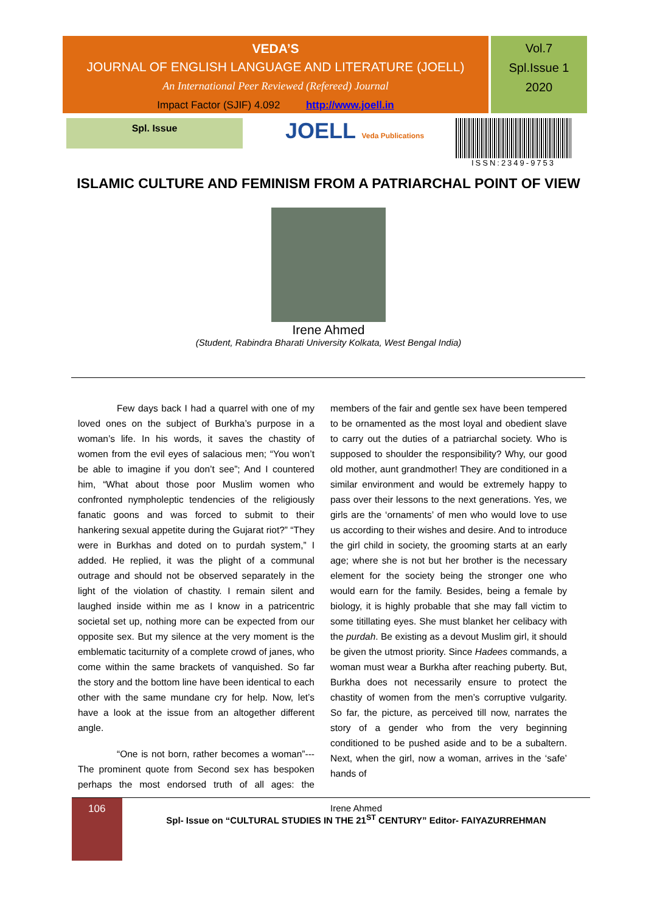VEDA’S
JOURNAL OF ENGLISH LANGUAGE AND LITERATURE (JOELL)
An International Peer Reviewed (Refereed) Journal
Impact Factor (SJIF) 4.092 http://www.joell.in
Vol.7
Spl.Issue 1
2020
Spl. Issue
JOELL Veda Publications
ISSN:2349-9753
ISLAMIC CULTURE AND FEMINISM FROM A PATRIARCHAL POINT OF VIEW
Irene Ahmed
(Student, Rabindra Bharati University Kolkata, West Bengal India)
Few days back I had a quarrel with one of my loved ones on the subject of Burkha’s purpose in a woman’s life. In his words, it saves the chastity of women from the evil eyes of salacious men; “You won’t be able to imagine if you don’t see”; And I countered him, “What about those poor Muslim women who confronted nympholeptic tendencies of the religiously fanatic goons and was forced to submit to their hankering sexual appetite during the Gujarat riot?” “They were in Burkhas and doted on to purdah system,” I added. He replied, it was the plight of a communal outrage and should not be observed separately in the light of the violation of chastity. I remain silent and laughed inside within me as I know in a patricentric societal set up, nothing more can be expected from our opposite sex. But my silence at the very moment is the emblematic taciturnity of a complete crowd of janes, who come within the same brackets of vanquished. So far the story and the bottom line have been identical to each other with the same mundane cry for help. Now, let’s have a look at the issue from an altogether different angle.
“One is not born, rather becomes a woman”---The prominent quote from Second sex has bespoken perhaps the most endorsed truth of all ages: the members of the fair and gentle sex have been tempered to be ornamented as the most loyal and obedient slave to carry out the duties of a patriarchal society. Who is supposed to shoulder the responsibility? Why, our good old mother, aunt grandmother! They are conditioned in a similar environment and would be extremely happy to pass over their lessons to the next generations. Yes, we girls are the ‘ornaments’ of men who would love to use us according to their wishes and desire. And to introduce the girl child in society, the grooming starts at an early age; where she is not but her brother is the necessary element for the society being the stronger one who would earn for the family. Besides, being a female by biology, it is highly probable that she may fall victim to some titillating eyes. She must blanket her celibacy with the purdah. Be existing as a devout Muslim girl, it should be given the utmost priority. Since Hadees commands, a woman must wear a Burkha after reaching puberty. But, Burkha does not necessarily ensure to protect the chastity of women from the men’s corruptive vulgarity. So far, the picture, as perceived till now, narrates the story of a gender who from the very beginning conditioned to be pushed aside and to be a subaltern. Next, when the girl, now a woman, arrives in the ‘safe’ hands of
106
Irene Ahmed
Spl- Issue on “CULTURAL STUDIES IN THE 21<sup>ST</sup> CENTURY” Editor- FAIYAZURREHMAN